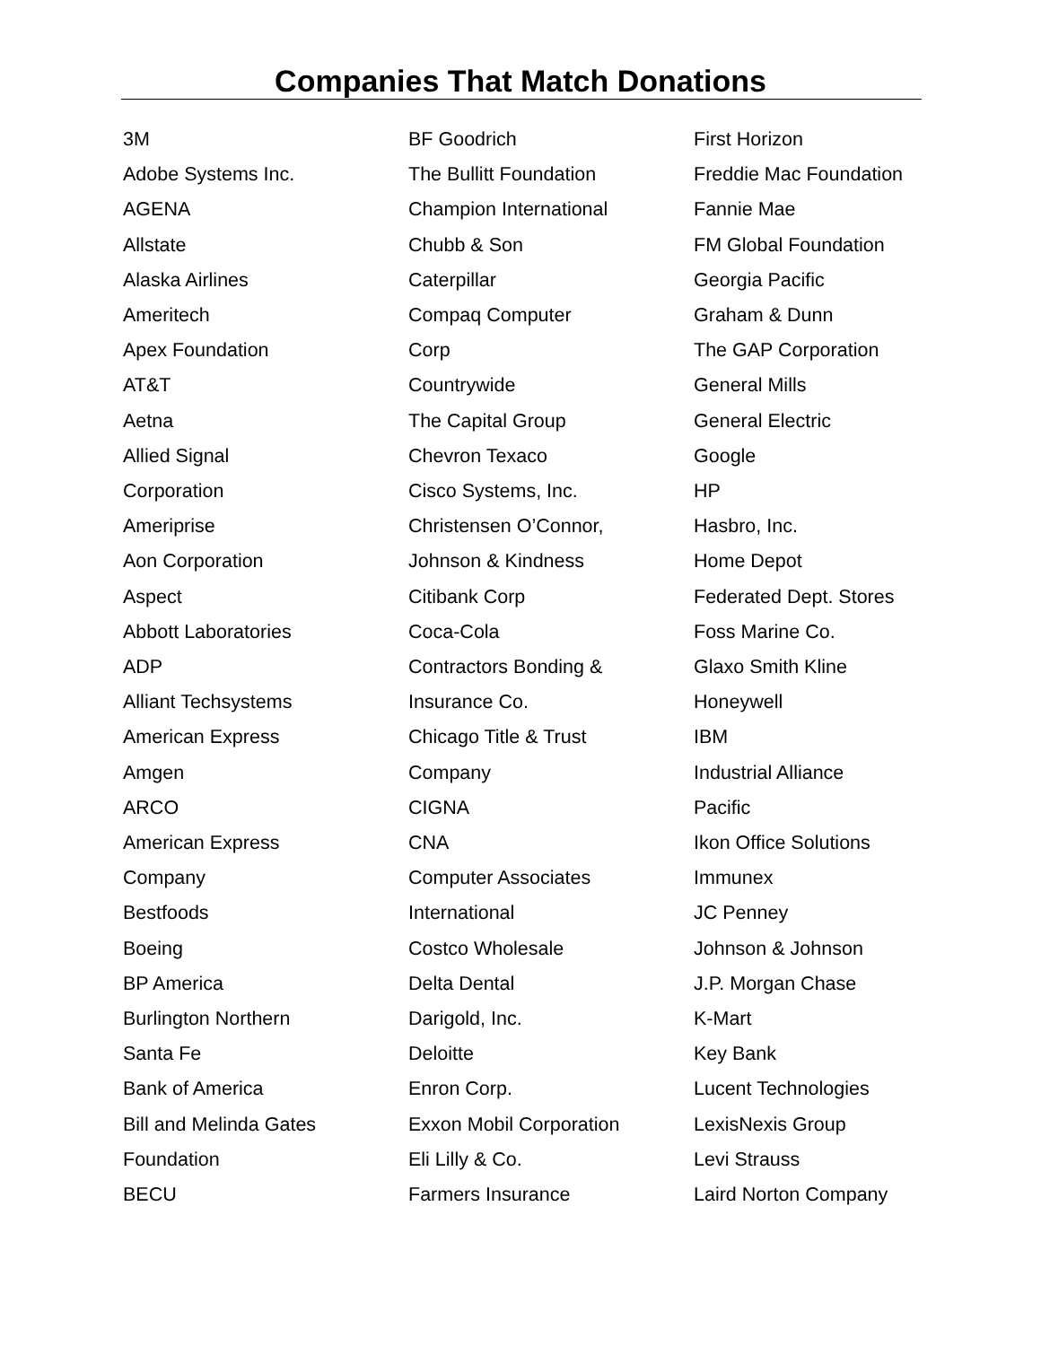Companies That Match Donations
3M
Adobe Systems Inc.
AGENA
Allstate
Alaska Airlines
Ameritech
Apex Foundation
AT&T
Aetna
Allied Signal
Corporation
Ameriprise
Aon Corporation
Aspect
Abbott Laboratories
ADP
Alliant Techsystems
American Express
Amgen
ARCO
American Express
Company
Bestfoods
Boeing
BP America
Burlington Northern
Santa Fe
Bank of America
Bill and Melinda Gates
Foundation
BECU
BF Goodrich
The Bullitt Foundation
Champion International
Chubb & Son
Caterpillar
Compaq Computer
Corp
Countrywide
The Capital Group
Chevron Texaco
Cisco Systems, Inc.
Christensen O’Connor,
Johnson & Kindness
Citibank Corp
Coca-Cola
Contractors Bonding &
Insurance Co.
Chicago Title & Trust
Company
CIGNA
CNA
Computer Associates
International
Costco Wholesale
Delta Dental
Darigold, Inc.
Deloitte
Enron Corp.
Exxon Mobil Corporation
Eli Lilly & Co.
Farmers Insurance
First Horizon
Freddie Mac Foundation
Fannie Mae
FM Global Foundation
Georgia Pacific
Graham & Dunn
The GAP Corporation
General Mills
General Electric
Google
HP
Hasbro, Inc.
Home Depot
Federated Dept. Stores
Foss Marine Co.
Glaxo Smith Kline
Honeywell
IBM
Industrial Alliance
Pacific
Ikon Office Solutions
Immunex
JC Penney
Johnson & Johnson
J.P. Morgan Chase
K-Mart
Key Bank
Lucent Technologies
LexisNexis Group
Levi Strauss
Laird Norton Company